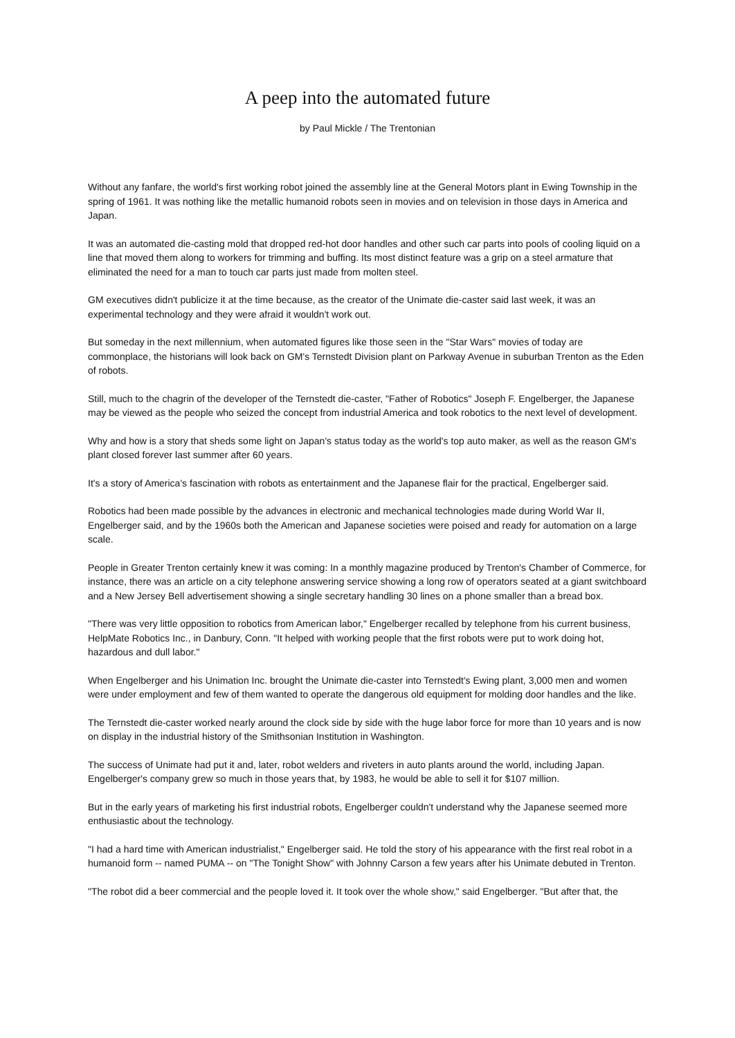A peep into the automated future
by Paul Mickle / The Trentonian
Without any fanfare, the world's first working robot joined the assembly line at the General Motors plant in Ewing Township in the spring of 1961. It was nothing like the metallic humanoid robots seen in movies and on television in those days in America and Japan.
It was an automated die-casting mold that dropped red-hot door handles and other such car parts into pools of cooling liquid on a line that moved them along to workers for trimming and buffing. Its most distinct feature was a grip on a steel armature that eliminated the need for a man to touch car parts just made from molten steel.
GM executives didn't publicize it at the time because, as the creator of the Unimate die-caster said last week, it was an experimental technology and they were afraid it wouldn't work out.
But someday in the next millennium, when automated figures like those seen in the "Star Wars" movies of today are commonplace, the historians will look back on GM's Ternstedt Division plant on Parkway Avenue in suburban Trenton as the Eden of robots.
Still, much to the chagrin of the developer of the Ternstedt die-caster, "Father of Robotics" Joseph F. Engelberger, the Japanese may be viewed as the people who seized the concept from industrial America and took robotics to the next level of development.
Why and how is a story that sheds some light on Japan's status today as the world's top auto maker, as well as the reason GM's plant closed forever last summer after 60 years.
It's a story of America's fascination with robots as entertainment and the Japanese flair for the practical, Engelberger said.
Robotics had been made possible by the advances in electronic and mechanical technologies made during World War II, Engelberger said, and by the 1960s both the American and Japanese societies were poised and ready for automation on a large scale.
People in Greater Trenton certainly knew it was coming: In a monthly magazine produced by Trenton's Chamber of Commerce, for instance, there was an article on a city telephone answering service showing a long row of operators seated at a giant switchboard and a New Jersey Bell advertisement showing a single secretary handling 30 lines on a phone smaller than a bread box.
"There was very little opposition to robotics from American labor," Engelberger recalled by telephone from his current business, HelpMate Robotics Inc., in Danbury, Conn. "It helped with working people that the first robots were put to work doing hot, hazardous and dull labor."
When Engelberger and his Unimation Inc. brought the Unimate die-caster into Ternstedt's Ewing plant, 3,000 men and women were under employment and few of them wanted to operate the dangerous old equipment for molding door handles and the like.
The Ternstedt die-caster worked nearly around the clock side by side with the huge labor force for more than 10 years and is now on display in the industrial history of the Smithsonian Institution in Washington.
The success of Unimate had put it and, later, robot welders and riveters in auto plants around the world, including Japan. Engelberger's company grew so much in those years that, by 1983, he would be able to sell it for $107 million.
But in the early years of marketing his first industrial robots, Engelberger couldn't understand why the Japanese seemed more enthusiastic about the technology.
"I had a hard time with American industrialist," Engelberger said. He told the story of his appearance with the first real robot in a humanoid form -- named PUMA -- on "The Tonight Show" with Johnny Carson a few years after his Unimate debuted in Trenton.
"The robot did a beer commercial and the people loved it. It took over the whole show," said Engelberger. "But after that, the